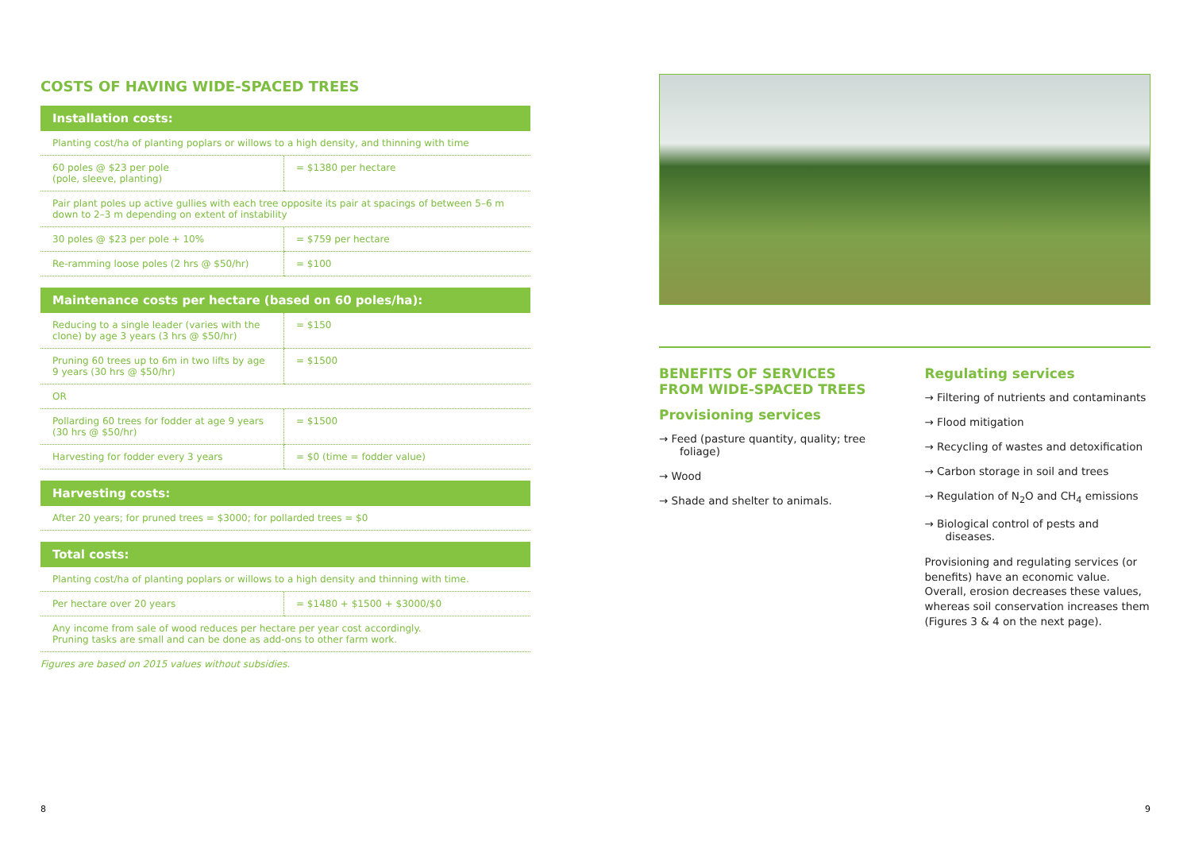COSTS OF HAVING WIDE-SPACED TREES
Installation costs:
| Planting cost/ha of planting poplars or willows to a high density, and thinning with time | |
| 60 poles @ $23 per pole (pole, sleeve, planting) | = $1380 per hectare |
| Pair plant poles up active gullies with each tree opposite its pair at spacings of between 5–6 m down to 2–3 m depending on extent of instability | |
| 30 poles @ $23 per pole + 10% | = $759 per hectare |
| Re-ramming loose poles (2 hrs @ $50/hr) | = $100 |
Maintenance costs per hectare (based on 60 poles/ha):
| Reducing to a single leader (varies with the clone) by age 3 years (3 hrs @ $50/hr) | = $150 |
| Pruning 60 trees up to 6m in two lifts by age 9 years (30 hrs @ $50/hr) | = $1500 |
| OR | |
| Pollarding 60 trees for fodder at age 9 years (30 hrs @ $50/hr) | = $1500 |
| Harvesting for fodder every 3 years | = $0 (time = fodder value) |
Harvesting costs:
| After 20 years; for pruned trees = $3000; for pollarded trees = $0 |
Total costs:
| Planting cost/ha of planting poplars or willows to a high density and thinning with time. | |
| Per hectare over 20 years | = $1480 + $1500 + $3000/$0 |
| Any income from sale of wood reduces per hectare per year cost accordingly. Pruning tasks are small and can be done as add-ons to other farm work. | |
Figures are based on 2015 values without subsidies.
BENEFITS OF SERVICES FROM WIDE-SPACED TREES
Provisioning services
→ Feed (pasture quantity, quality; tree foliage)
→ Wood
→ Shade and shelter to animals.
Regulating services
→ Filtering of nutrients and contaminants
→ Flood mitigation
→ Recycling of wastes and detoxification
→ Carbon storage in soil and trees
→ Regulation of N<sub>2</sub>O and CH<sub>4</sub> emissions
→ Biological control of pests and diseases.
Provisioning and regulating services (or benefits) have an economic value. Overall, erosion decreases these values, whereas soil conservation increases them (Figures 3 & 4 on the next page).
8 9